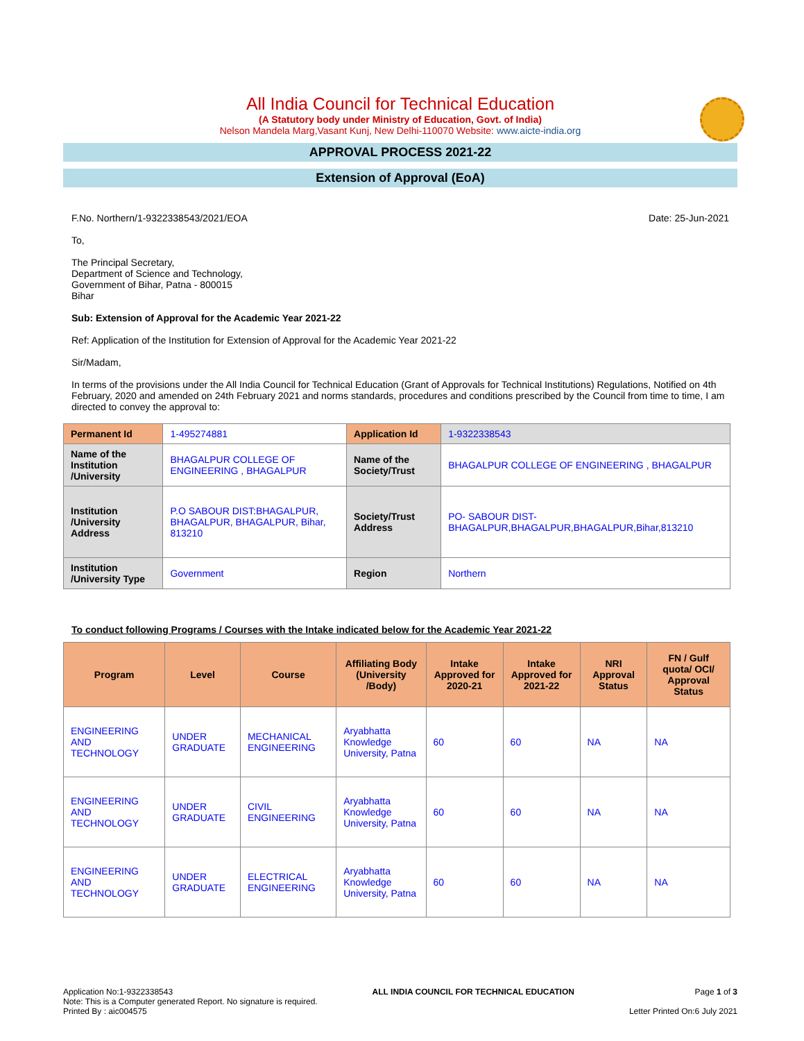All India Council for Technical Education
(A Statutory body under Ministry of Education, Govt. of India)
Nelson Mandela Marg,Vasant Kunj, New Delhi-110070 Website: www.aicte-india.org
APPROVAL PROCESS 2021-22
Extension of Approval (EoA)
F.No. Northern/1-9322338543/2021/EOA Date: 25-Jun-2021
To,
The Principal Secretary,
Department of Science and Technology,
Government of Bihar, Patna - 800015
Bihar
Sub: Extension of Approval for the Academic Year 2021-22
Ref: Application of the Institution for Extension of Approval for the Academic Year 2021-22
Sir/Madam,
In terms of the provisions under the All India Council for Technical Education (Grant of Approvals for Technical Institutions) Regulations, Notified on 4th February, 2020 and amended on 24th February 2021 and norms standards, procedures and conditions prescribed by the Council from time to time, I am directed to convey the approval to:
| Permanent Id | 1-495274881 | Application Id | 1-9322338543 |
| Name of the Institution /University | BHAGALPUR COLLEGE OF ENGINEERING , BHAGALPUR | Name of the Society/Trust | BHAGALPUR COLLEGE OF ENGINEERING , BHAGALPUR |
| Institution /University Address | P.O SABOUR DIST:BHAGALPUR, BHAGALPUR, BHAGALPUR, Bihar, 813210 | Society/Trust Address | PO- SABOUR DIST- BHAGALPUR,BHAGALPUR,BHAGALPUR,Bihar,813210 |
| Institution /University Type | Government | Region | Northern |
To conduct following Programs / Courses with the Intake indicated below for the Academic Year 2021-22
| Program | Level | Course | Affiliating Body (University /Body) | Intake Approved for 2020-21 | Intake Approved for 2021-22 | NRI Approval Status | FN / Gulf quota/ OCI/ Approval Status |
| --- | --- | --- | --- | --- | --- | --- | --- |
| ENGINEERING AND TECHNOLOGY | UNDER GRADUATE | MECHANICAL ENGINEERING | Aryabhatta Knowledge University, Patna | 60 | 60 | NA | NA |
| ENGINEERING AND TECHNOLOGY | UNDER GRADUATE | CIVIL ENGINEERING | Aryabhatta Knowledge University, Patna | 60 | 60 | NA | NA |
| ENGINEERING AND TECHNOLOGY | UNDER GRADUATE | ELECTRICAL ENGINEERING | Aryabhatta Knowledge University, Patna | 60 | 60 | NA | NA |
Application No:1-9322338543
Note: This is a Computer generated Report. No signature is required.
Printed By : aic004575
ALL INDIA COUNCIL FOR TECHNICAL EDUCATION
Page 1 of 3
Letter Printed On:6 July 2021